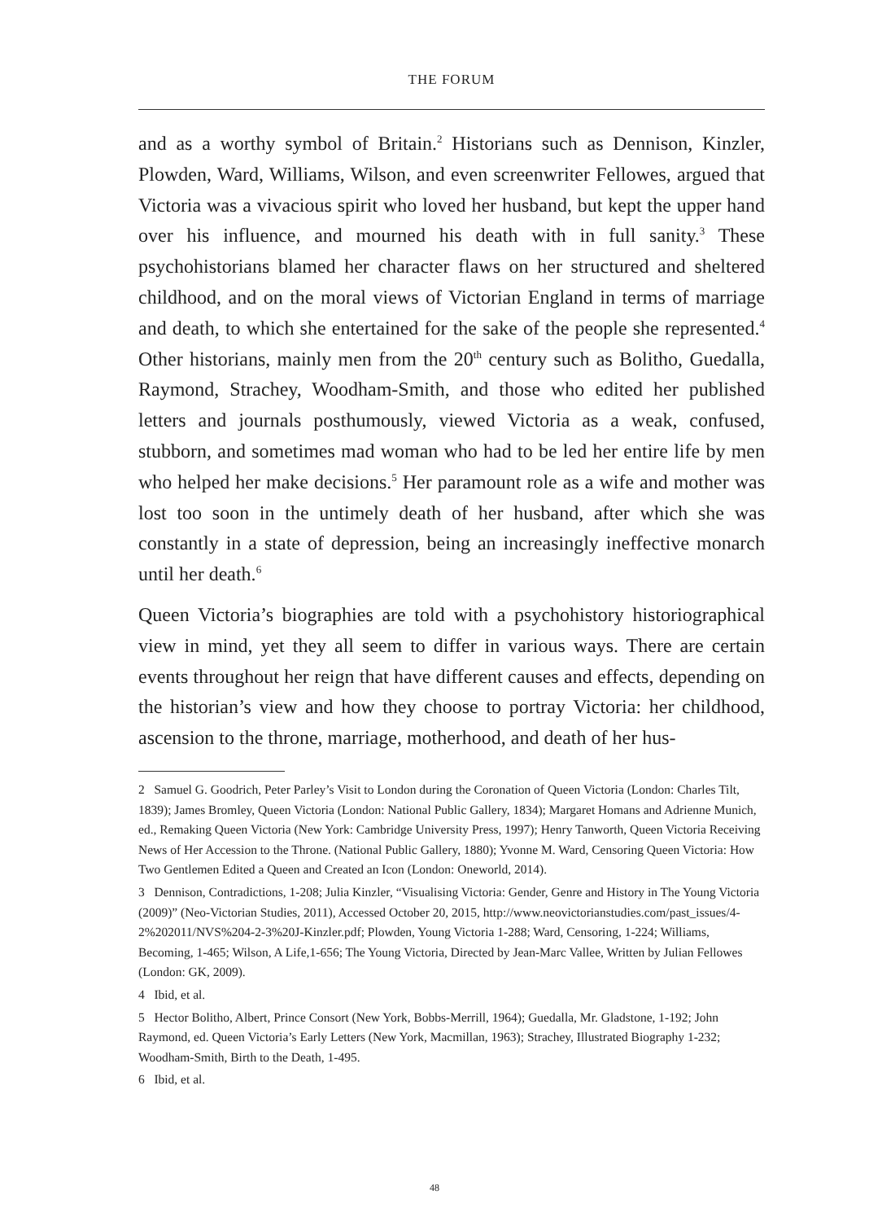THE FORUM
and as a worthy symbol of Britain.<sup>2</sup> Historians such as Dennison, Kinzler, Plowden, Ward, Williams, Wilson, and even screenwriter Fellowes, argued that Victoria was a vivacious spirit who loved her husband, but kept the upper hand over his influence, and mourned his death with in full sanity.<sup>3</sup> These psychohistorians blamed her character flaws on her structured and sheltered childhood, and on the moral views of Victorian England in terms of marriage and death, to which she entertained for the sake of the people she represented.<sup>4</sup> Other historians, mainly men from the 20<sup>th</sup> century such as Bolitho, Guedalla, Raymond, Strachey, Woodham-Smith, and those who edited her published letters and journals posthumously, viewed Victoria as a weak, confused, stubborn, and sometimes mad woman who had to be led her entire life by men who helped her make decisions.<sup>5</sup> Her paramount role as a wife and mother was lost too soon in the untimely death of her husband, after which she was constantly in a state of depression, being an increasingly ineffective monarch until her death.<sup>6</sup>
Queen Victoria’s biographies are told with a psychohistory historiographical view in mind, yet they all seem to differ in various ways. There are certain events throughout her reign that have different causes and effects, depending on the historian’s view and how they choose to portray Victoria: her childhood, ascension to the throne, marriage, motherhood, and death of her hus-
2 Samuel G. Goodrich, Peter Parley’s Visit to London during the Coronation of Queen Victoria (London: Charles Tilt, 1839); James Bromley, Queen Victoria (London: National Public Gallery, 1834); Margaret Homans and Adrienne Munich, ed., Remaking Queen Victoria (New York: Cambridge University Press, 1997); Henry Tanworth, Queen Victoria Receiving News of Her Accession to the Throne. (National Public Gallery, 1880); Yvonne M. Ward, Censoring Queen Victoria: How Two Gentlemen Edited a Queen and Created an Icon (London: Oneworld, 2014).
3 Dennison, Contradictions, 1-208; Julia Kinzler, “Visualising Victoria: Gender, Genre and History in The Young Victoria (2009)” (Neo-Victorian Studies, 2011), Accessed October 20, 2015, http://www.neovictorianstudies.com/past_issues/4-2%202011/NVS%204-2-3%20J-Kinzler.pdf; Plowden, Young Victoria 1-288; Ward, Censoring, 1-224; Williams, Becoming, 1-465; Wilson, A Life,1-656; The Young Victoria, Directed by Jean-Marc Vallee, Written by Julian Fellowes (London: GK, 2009).
4 Ibid, et al.
5 Hector Bolitho, Albert, Prince Consort (New York, Bobbs-Merrill, 1964); Guedalla, Mr. Gladstone, 1-192; John Raymond, ed. Queen Victoria’s Early Letters (New York, Macmillan, 1963); Strachey, Illustrated Biography 1-232; Woodham-Smith, Birth to the Death, 1-495.
6 Ibid, et al.
48